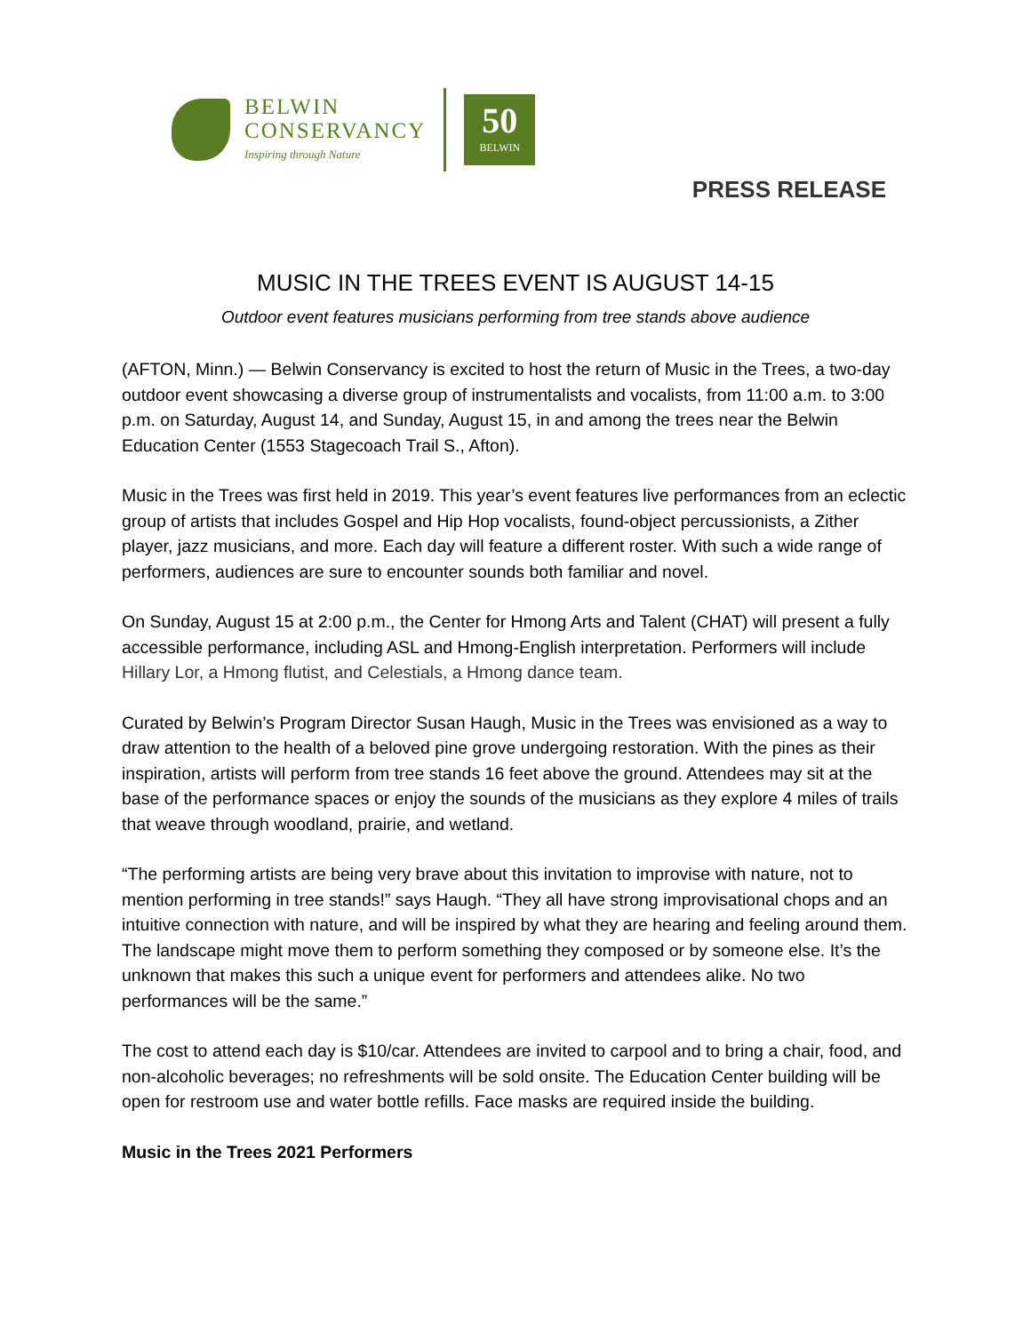BELWIN
CONSERVANCY
Inspiring through Nature
50
BELWIN
PRESS RELEASE
MUSIC IN THE TREES EVENT IS AUGUST 14-15
Outdoor event features musicians performing from tree stands above audience
(AFTON, Minn.) — Belwin Conservancy is excited to host the return of Music in the Trees, a two-day outdoor event showcasing a diverse group of instrumentalists and vocalists, from 11:00 a.m. to 3:00 p.m. on Saturday, August 14, and Sunday, August 15, in and among the trees near the Belwin Education Center (1553 Stagecoach Trail S., Afton).
Music in the Trees was first held in 2019. This year’s event features live performances from an eclectic group of artists that includes Gospel and Hip Hop vocalists, found-object percussionists, a Zither player, jazz musicians, and more. Each day will feature a different roster. With such a wide range of performers, audiences are sure to encounter sounds both familiar and novel.
On Sunday, August 15 at 2:00 p.m., the Center for Hmong Arts and Talent (CHAT) will present a fully accessible performance, including ASL and Hmong-English interpretation. Performers will include Hillary Lor, a Hmong flutist, and Celestials, a Hmong dance team.
Curated by Belwin’s Program Director Susan Haugh, Music in the Trees was envisioned as a way to draw attention to the health of a beloved pine grove undergoing restoration. With the pines as their inspiration, artists will perform from tree stands 16 feet above the ground. Attendees may sit at the base of the performance spaces or enjoy the sounds of the musicians as they explore 4 miles of trails that weave through woodland, prairie, and wetland.
“The performing artists are being very brave about this invitation to improvise with nature, not to mention performing in tree stands!” says Haugh. “They all have strong improvisational chops and an intuitive connection with nature, and will be inspired by what they are hearing and feeling around them. The landscape might move them to perform something they composed or by someone else. It’s the unknown that makes this such a unique event for performers and attendees alike. No two performances will be the same.”
The cost to attend each day is $10/car. Attendees are invited to carpool and to bring a chair, food, and non-alcoholic beverages; no refreshments will be sold onsite. The Education Center building will be open for restroom use and water bottle refills. Face masks are required inside the building.
Music in the Trees 2021 Performers